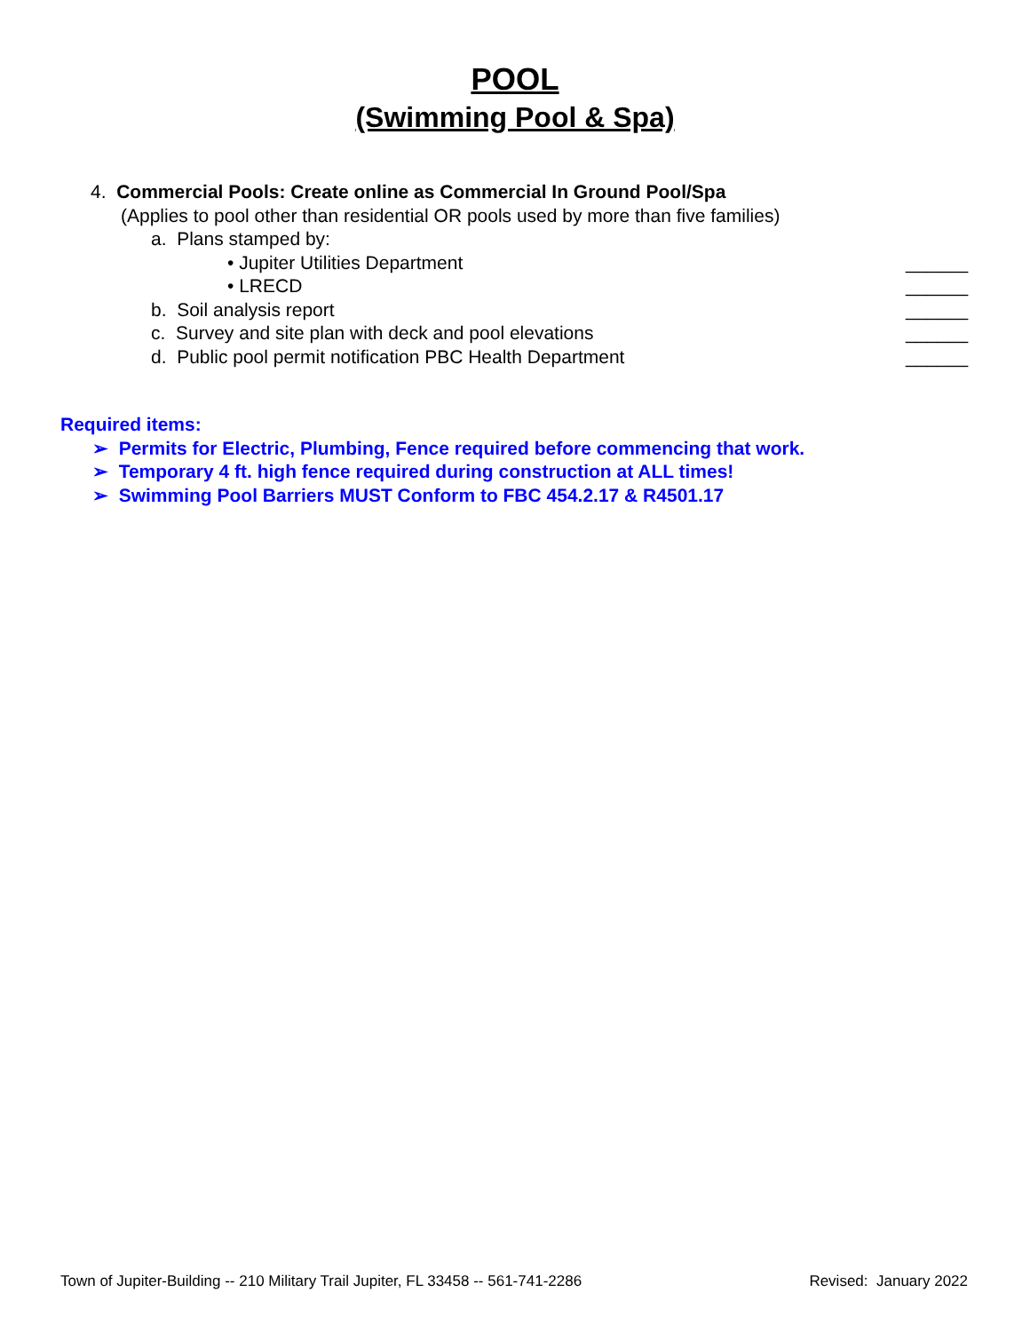POOL
(Swimming Pool & Spa)
4. Commercial Pools: Create online as Commercial In Ground Pool/Spa
(Applies to pool other than residential OR pools used by more than five families)
a. Plans stamped by:
• Jupiter Utilities Department ______
• LRECD ______
b. Soil analysis report ______
c. Survey and site plan with deck and pool elevations
______
d. Public pool permit notification PBC Health Department
______
Required items:
➢ Permits for Electric, Plumbing, Fence required before commencing that work.
➢ Temporary 4 ft. high fence required during construction at ALL times!
➢ Swimming Pool Barriers MUST Conform to FBC 454.2.17 & R4501.17
Town of Jupiter-Building -- 210 Military Trail Jupiter, FL 33458 -- 561-741-2286 Revised: January 2022